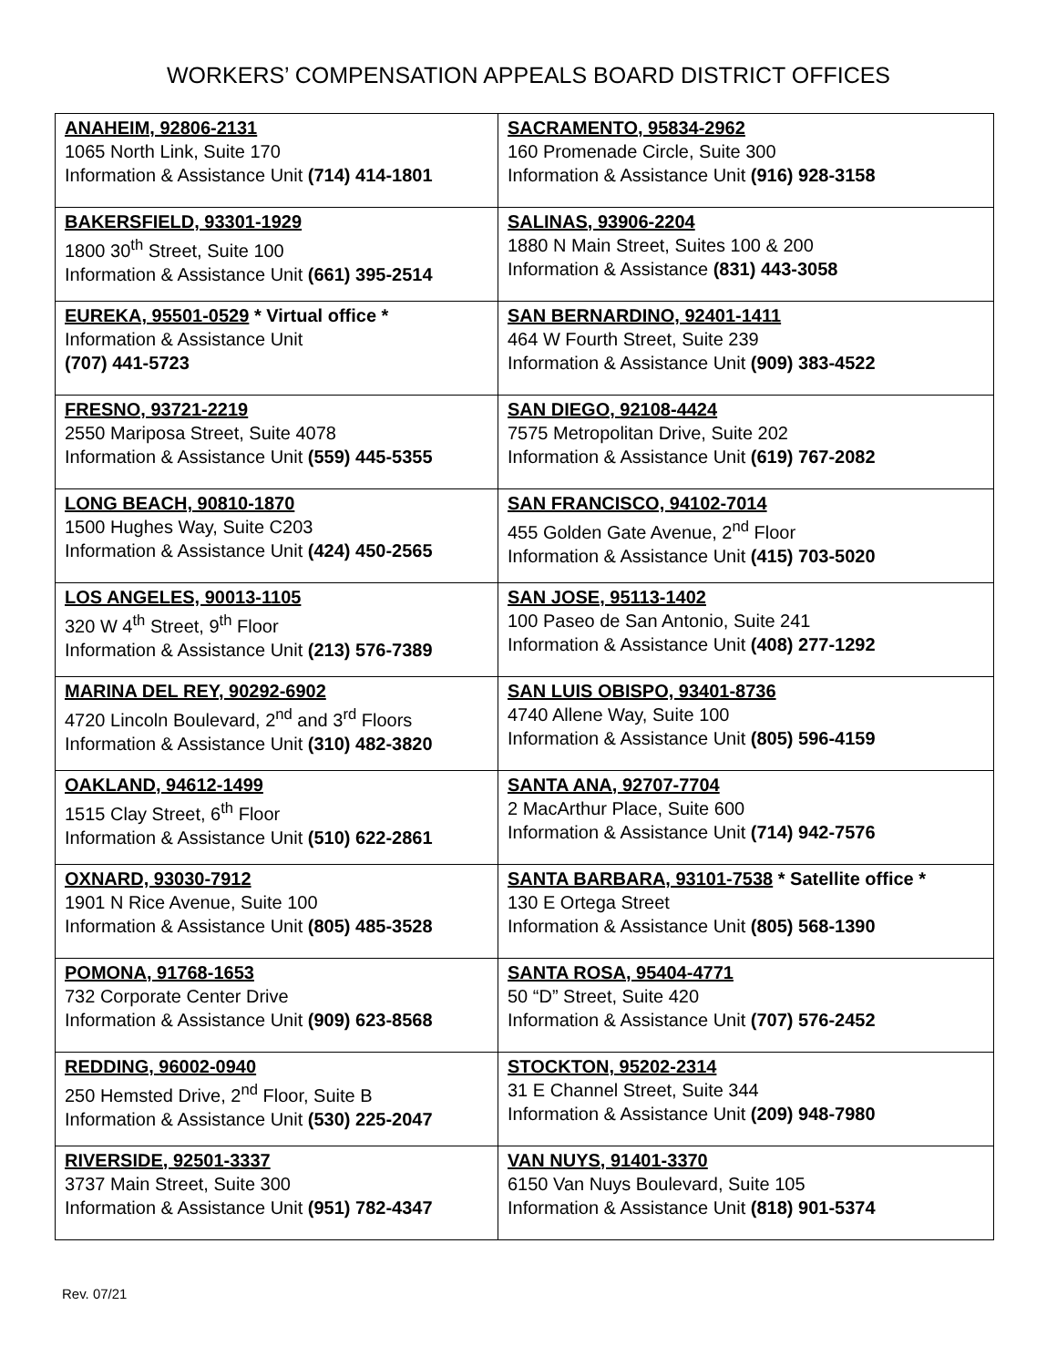WORKERS’ COMPENSATION APPEALS BOARD DISTRICT OFFICES
| ANAHEIM, 92806-2131 1065 North Link, Suite 170 Information & Assistance Unit (714) 414-1801 | SACRAMENTO, 95834-2962 160 Promenade Circle, Suite 300 Information & Assistance Unit (916) 928-3158 |
| BAKERSFIELD, 93301-1929 1800 30<sup>th</sup> Street, Suite 100 Information & Assistance Unit (661) 395-2514 | SALINAS, 93906-2204 1880 N Main Street, Suites 100 & 200 Information & Assistance (831) 443-3058 |
| EUREKA, 95501-0529 * Virtual office * Information & Assistance Unit (707) 441-5723 | SAN BERNARDINO, 92401-1411 464 W Fourth Street, Suite 239 Information & Assistance Unit (909) 383-4522 |
| FRESNO, 93721-2219 2550 Mariposa Street, Suite 4078 Information & Assistance Unit (559) 445-5355 | SAN DIEGO, 92108-4424 7575 Metropolitan Drive, Suite 202 Information & Assistance Unit (619) 767-2082 |
| LONG BEACH, 90810-1870 1500 Hughes Way, Suite C203 Information & Assistance Unit (424) 450-2565 | SAN FRANCISCO, 94102-7014 455 Golden Gate Avenue, 2<sup>nd</sup> Floor Information & Assistance Unit (415) 703-5020 |
| LOS ANGELES, 90013-1105 320 W 4<sup>th</sup> Street, 9<sup>th</sup> Floor Information & Assistance Unit (213) 576-7389 | SAN JOSE, 95113-1402 100 Paseo de San Antonio, Suite 241 Information & Assistance Unit (408) 277-1292 |
| MARINA DEL REY, 90292-6902 4720 Lincoln Boulevard, 2<sup>nd</sup> and 3<sup>rd</sup> Floors Information & Assistance Unit (310) 482-3820 | SAN LUIS OBISPO, 93401-8736 4740 Allene Way, Suite 100 Information & Assistance Unit (805) 596-4159 |
| OAKLAND, 94612-1499 1515 Clay Street, 6<sup>th</sup> Floor Information & Assistance Unit (510) 622-2861 | SANTA ANA, 92707-7704 2 MacArthur Place, Suite 600 Information & Assistance Unit (714) 942-7576 |
| OXNARD, 93030-7912 1901 N Rice Avenue, Suite 100 Information & Assistance Unit (805) 485-3528 | SANTA BARBARA, 93101-7538 * Satellite office * 130 E Ortega Street Information & Assistance Unit (805) 568-1390 |
| POMONA, 91768-1653 732 Corporate Center Drive Information & Assistance Unit (909) 623-8568 | SANTA ROSA, 95404-4771 50 “D” Street, Suite 420 Information & Assistance Unit (707) 576-2452 |
| REDDING, 96002-0940 250 Hemsted Drive, 2<sup>nd</sup> Floor, Suite B Information & Assistance Unit (530) 225-2047 | STOCKTON, 95202-2314 31 E Channel Street, Suite 344 Information & Assistance Unit (209) 948-7980 |
| RIVERSIDE, 92501-3337 3737 Main Street, Suite 300 Information & Assistance Unit (951) 782-4347 | VAN NUYS, 91401-3370 6150 Van Nuys Boulevard, Suite 105 Information & Assistance Unit (818) 901-5374 |
Rev. 07/21